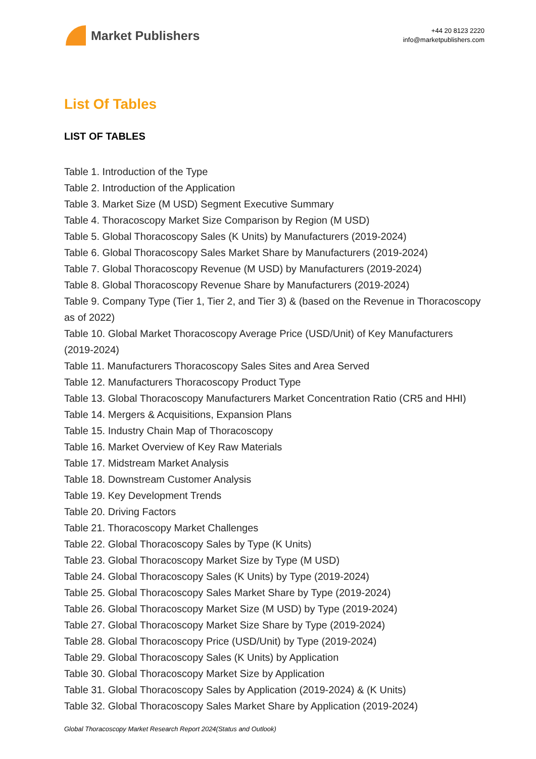Market Publishers
+44 20 8123 2220
info@marketpublishers.com
List Of Tables
LIST OF TABLES
Table 1. Introduction of the Type
Table 2. Introduction of the Application
Table 3. Market Size (M USD) Segment Executive Summary
Table 4. Thoracoscopy Market Size Comparison by Region (M USD)
Table 5. Global Thoracoscopy Sales (K Units) by Manufacturers (2019-2024)
Table 6. Global Thoracoscopy Sales Market Share by Manufacturers (2019-2024)
Table 7. Global Thoracoscopy Revenue (M USD) by Manufacturers (2019-2024)
Table 8. Global Thoracoscopy Revenue Share by Manufacturers (2019-2024)
Table 9. Company Type (Tier 1, Tier 2, and Tier 3) & (based on the Revenue in Thoracoscopy as of 2022)
Table 10. Global Market Thoracoscopy Average Price (USD/Unit) of Key Manufacturers (2019-2024)
Table 11. Manufacturers Thoracoscopy Sales Sites and Area Served
Table 12. Manufacturers Thoracoscopy Product Type
Table 13. Global Thoracoscopy Manufacturers Market Concentration Ratio (CR5 and HHI)
Table 14. Mergers & Acquisitions, Expansion Plans
Table 15. Industry Chain Map of Thoracoscopy
Table 16. Market Overview of Key Raw Materials
Table 17. Midstream Market Analysis
Table 18. Downstream Customer Analysis
Table 19. Key Development Trends
Table 20. Driving Factors
Table 21. Thoracoscopy Market Challenges
Table 22. Global Thoracoscopy Sales by Type (K Units)
Table 23. Global Thoracoscopy Market Size by Type (M USD)
Table 24. Global Thoracoscopy Sales (K Units) by Type (2019-2024)
Table 25. Global Thoracoscopy Sales Market Share by Type (2019-2024)
Table 26. Global Thoracoscopy Market Size (M USD) by Type (2019-2024)
Table 27. Global Thoracoscopy Market Size Share by Type (2019-2024)
Table 28. Global Thoracoscopy Price (USD/Unit) by Type (2019-2024)
Table 29. Global Thoracoscopy Sales (K Units) by Application
Table 30. Global Thoracoscopy Market Size by Application
Table 31. Global Thoracoscopy Sales by Application (2019-2024) & (K Units)
Table 32. Global Thoracoscopy Sales Market Share by Application (2019-2024)
Global Thoracoscopy Market Research Report 2024(Status and Outlook)